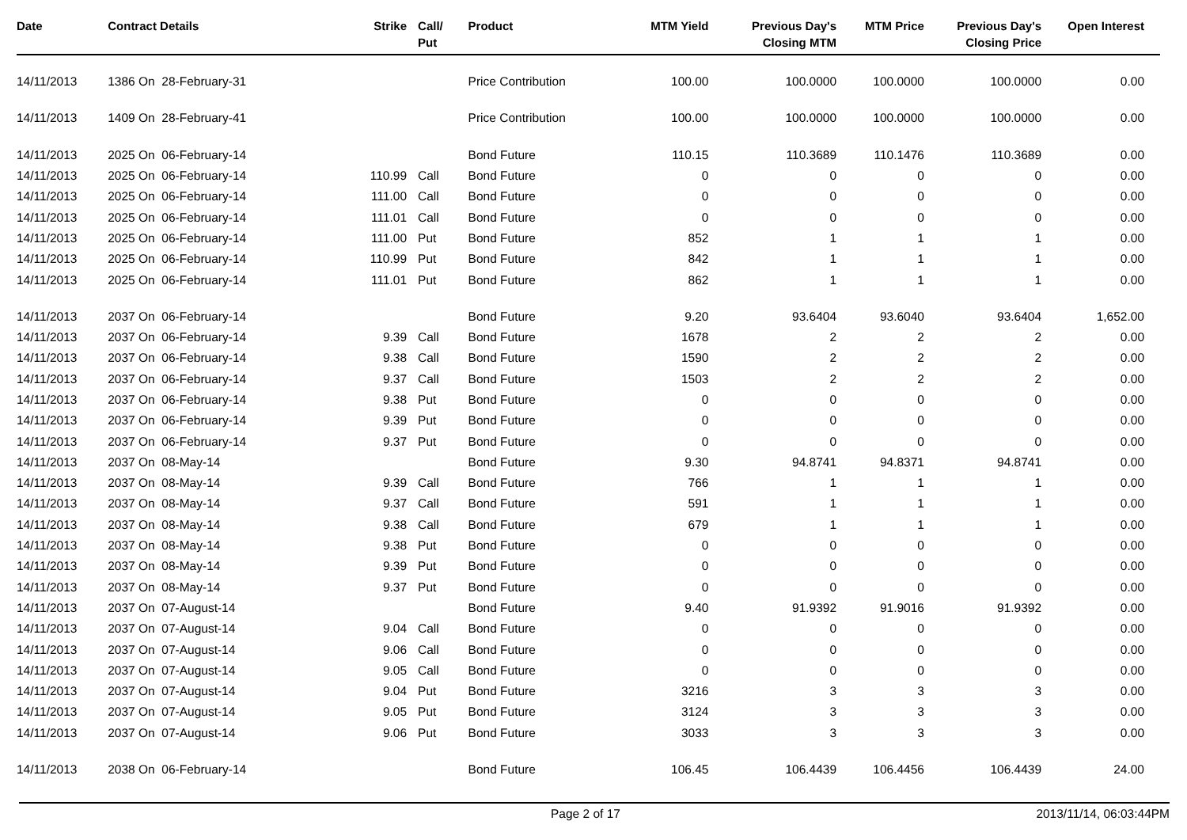| Date | Contract Details | Strike | Call/ Put | Product | MTM Yield | Previous Day's Closing MTM | MTM Price | Previous Day's Closing Price | Open Interest |
| --- | --- | --- | --- | --- | --- | --- | --- | --- | --- |
| 14/11/2013 | 1386 On 28-February-31 | | | Price Contribution | 100.00 | 100.0000 | 100.0000 | 100.0000 | 0.00 |
| 14/11/2013 | 1409 On 28-February-41 | | | Price Contribution | 100.00 | 100.0000 | 100.0000 | 100.0000 | 0.00 |
| 14/11/2013 | 2025 On 06-February-14 | | | Bond Future | 110.15 | 110.3689 | 110.1476 | 110.3689 | 0.00 |
| 14/11/2013 | 2025 On 06-February-14 | 110.99 | Call | Bond Future | 0 | 0 | 0 | 0 | 0.00 |
| 14/11/2013 | 2025 On 06-February-14 | 111.00 | Call | Bond Future | 0 | 0 | 0 | 0 | 0.00 |
| 14/11/2013 | 2025 On 06-February-14 | 111.01 | Call | Bond Future | 0 | 0 | 0 | 0 | 0.00 |
| 14/11/2013 | 2025 On 06-February-14 | 111.00 | Put | Bond Future | 852 | 1 | 1 | 1 | 0.00 |
| 14/11/2013 | 2025 On 06-February-14 | 110.99 | Put | Bond Future | 842 | 1 | 1 | 1 | 0.00 |
| 14/11/2013 | 2025 On 06-February-14 | 111.01 | Put | Bond Future | 862 | 1 | 1 | 1 | 0.00 |
| 14/11/2013 | 2037 On 06-February-14 | | | Bond Future | 9.20 | 93.6404 | 93.6040 | 93.6404 | 1,652.00 |
| 14/11/2013 | 2037 On 06-February-14 | 9.39 | Call | Bond Future | 1678 | 2 | 2 | 2 | 0.00 |
| 14/11/2013 | 2037 On 06-February-14 | 9.38 | Call | Bond Future | 1590 | 2 | 2 | 2 | 0.00 |
| 14/11/2013 | 2037 On 06-February-14 | 9.37 | Call | Bond Future | 1503 | 2 | 2 | 2 | 0.00 |
| 14/11/2013 | 2037 On 06-February-14 | 9.38 | Put | Bond Future | 0 | 0 | 0 | 0 | 0.00 |
| 14/11/2013 | 2037 On 06-February-14 | 9.39 | Put | Bond Future | 0 | 0 | 0 | 0 | 0.00 |
| 14/11/2013 | 2037 On 06-February-14 | 9.37 | Put | Bond Future | 0 | 0 | 0 | 0 | 0.00 |
| 14/11/2013 | 2037 On 08-May-14 | | | Bond Future | 9.30 | 94.8741 | 94.8371 | 94.8741 | 0.00 |
| 14/11/2013 | 2037 On 08-May-14 | 9.39 | Call | Bond Future | 766 | 1 | 1 | 1 | 0.00 |
| 14/11/2013 | 2037 On 08-May-14 | 9.37 | Call | Bond Future | 591 | 1 | 1 | 1 | 0.00 |
| 14/11/2013 | 2037 On 08-May-14 | 9.38 | Call | Bond Future | 679 | 1 | 1 | 1 | 0.00 |
| 14/11/2013 | 2037 On 08-May-14 | 9.38 | Put | Bond Future | 0 | 0 | 0 | 0 | 0.00 |
| 14/11/2013 | 2037 On 08-May-14 | 9.39 | Put | Bond Future | 0 | 0 | 0 | 0 | 0.00 |
| 14/11/2013 | 2037 On 08-May-14 | 9.37 | Put | Bond Future | 0 | 0 | 0 | 0 | 0.00 |
| 14/11/2013 | 2037 On 07-August-14 | | | Bond Future | 9.40 | 91.9392 | 91.9016 | 91.9392 | 0.00 |
| 14/11/2013 | 2037 On 07-August-14 | 9.04 | Call | Bond Future | 0 | 0 | 0 | 0 | 0.00 |
| 14/11/2013 | 2037 On 07-August-14 | 9.06 | Call | Bond Future | 0 | 0 | 0 | 0 | 0.00 |
| 14/11/2013 | 2037 On 07-August-14 | 9.05 | Call | Bond Future | 0 | 0 | 0 | 0 | 0.00 |
| 14/11/2013 | 2037 On 07-August-14 | 9.04 | Put | Bond Future | 3216 | 3 | 3 | 3 | 0.00 |
| 14/11/2013 | 2037 On 07-August-14 | 9.05 | Put | Bond Future | 3124 | 3 | 3 | 3 | 0.00 |
| 14/11/2013 | 2037 On 07-August-14 | 9.06 | Put | Bond Future | 3033 | 3 | 3 | 3 | 0.00 |
| 14/11/2013 | 2038 On 06-February-14 | | | Bond Future | 106.45 | 106.4439 | 106.4456 | 106.4439 | 24.00 |
Page 2 of 17 2013/11/14, 06:03:44PM